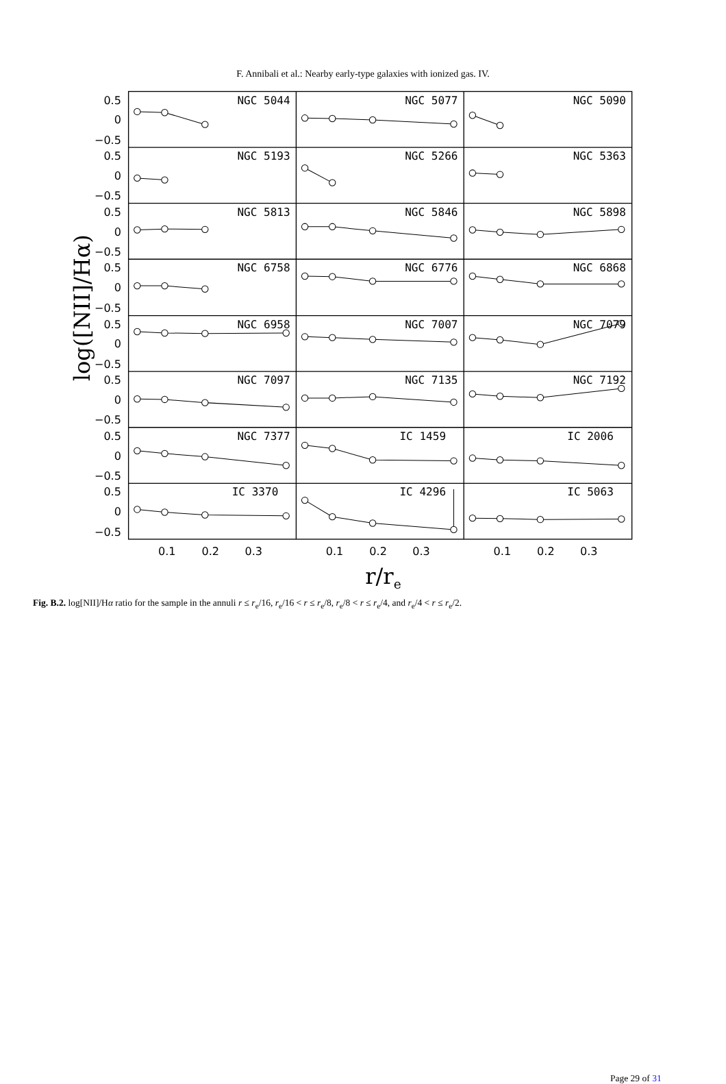F. Annibali et al.: Nearby early-type galaxies with ionized gas. IV.
NGC 5044
NGC 5077
NGC 5090
NGC 5193
NGC 5266
NGC 5363
NGC 5813
NGC 5846
NGC 5898
NGC 6758
NGC 6776
NGC 6868
NGC 6958
NGC 7007
NGC 7079
NGC 7097
NGC 7135
NGC 7192
NGC 7377
IC 1459
IC 2006
IC 3370
IC 4296
IC 5063
0.5
0
−0.5
0.5
0
−0.5
0.5
0
−0.5
0.5
0
−0.5
0.5
0
−0.5
0.5
0
−0.5
0.5
0
−0.5
0.5
0
−0.5
0.1
0.2
0.3
0.1
0.2
0.3
0.1
0.2
0.3
r/re
log([NII]/Hα)
Fig. B.2. log[NII]/Hα ratio for the sample in the annuli r ≤ r<sub>e</sub>/16, r<sub>e</sub>/16 < r ≤ r<sub>e</sub>/8, r<sub>e</sub>/8 < r ≤ r<sub>e</sub>/4, and r<sub>e</sub>/4 < r ≤ r<sub>e</sub>/2.
Page 29 of 31